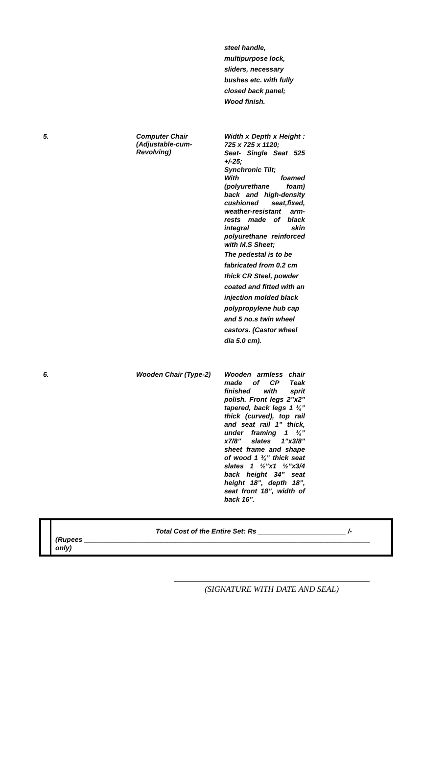| | | steel handle, multipurpose lock, sliders, necessary bushes etc. with fully closed back panel; Wood finish. |
| 5. | Computer Chair (Adjustable-cum- Revolving) | Width x Depth x Height : 725 x 725 x 1120; Seat- Single Seat 525 +/-25; Synchronic Tilt; With foamed (polyurethane foam) back and high-density cushioned seat,fixed, weather-resistant arm-rests made of black integral skin polyurethane reinforced with M.S Sheet; The pedestal is to be fabricated from 0.2 cm thick CR Steel, powder coated and fitted with an injection molded black polypropylene hub cap and 5 no.s twin wheel castors. (Castor wheel dia 5.0 cm). |
| 6. | Wooden Chair (Type-2) | Wooden armless chair made of CP Teak finished with sprit polish. Front legs 2”x2” tapered, back legs 1 ¼” thick (curved), top rail and seat rail 1” thick, under framing 1 ¼” x7/8” slates 1”x3/8” sheet frame and shape of wood 1 ¾” thick seat slates 1 ½”x1 ½”x3/4 back height 34” seat height 18”, depth 18”, seat front 18”, width of back 16”. |
Total Cost of the Entire Set: Rs _______________________ /-
(Rupees ___________________________________________________________________________ only)
(SIGNATURE WITH DATE AND SEAL)